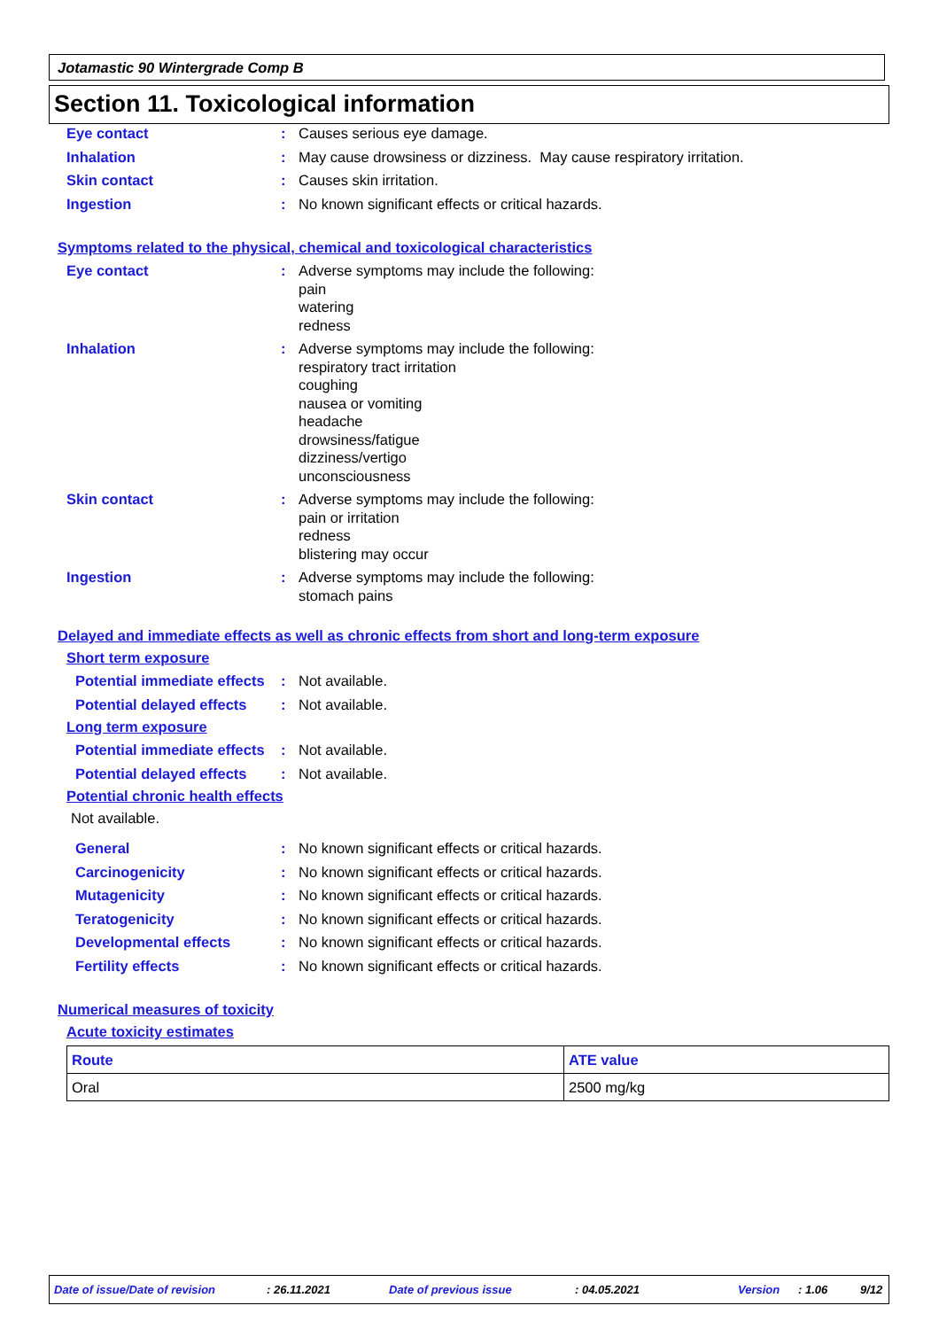Jotamastic 90 Wintergrade Comp B
Section 11. Toxicological information
Eye contact : Causes serious eye damage.
Inhalation : May cause drowsiness or dizziness. May cause respiratory irritation.
Skin contact : Causes skin irritation.
Ingestion : No known significant effects or critical hazards.
Symptoms related to the physical, chemical and toxicological characteristics
Eye contact : Adverse symptoms may include the following:
pain
watering
redness
Inhalation : Adverse symptoms may include the following:
respiratory tract irritation
coughing
nausea or vomiting
headache
drowsiness/fatigue
dizziness/vertigo
unconsciousness
Skin contact : Adverse symptoms may include the following:
pain or irritation
redness
blistering may occur
Ingestion : Adverse symptoms may include the following:
stomach pains
Delayed and immediate effects as well as chronic effects from short and long-term exposure
Short term exposure
Potential immediate effects
: Not available.
Potential delayed effects
: Not available.
Long term exposure
Potential immediate effects
: Not available.
Potential delayed effects
: Not available.
Potential chronic health effects
Not available.
General : No known significant effects or critical hazards.
Carcinogenicity : No known significant effects or critical hazards.
Mutagenicity : No known significant effects or critical hazards.
Teratogenicity : No known significant effects or critical hazards.
Developmental effects : No known significant effects or critical hazards.
Fertility effects : No known significant effects or critical hazards.
Numerical measures of toxicity
Acute toxicity estimates
| Route | ATE value |
| --- | --- |
| Oral | 2500 mg/kg |
Date of issue/Date of revision: 26.11.2021 Date of previous issue: 04.05.2021 Version: 1.06 9/12